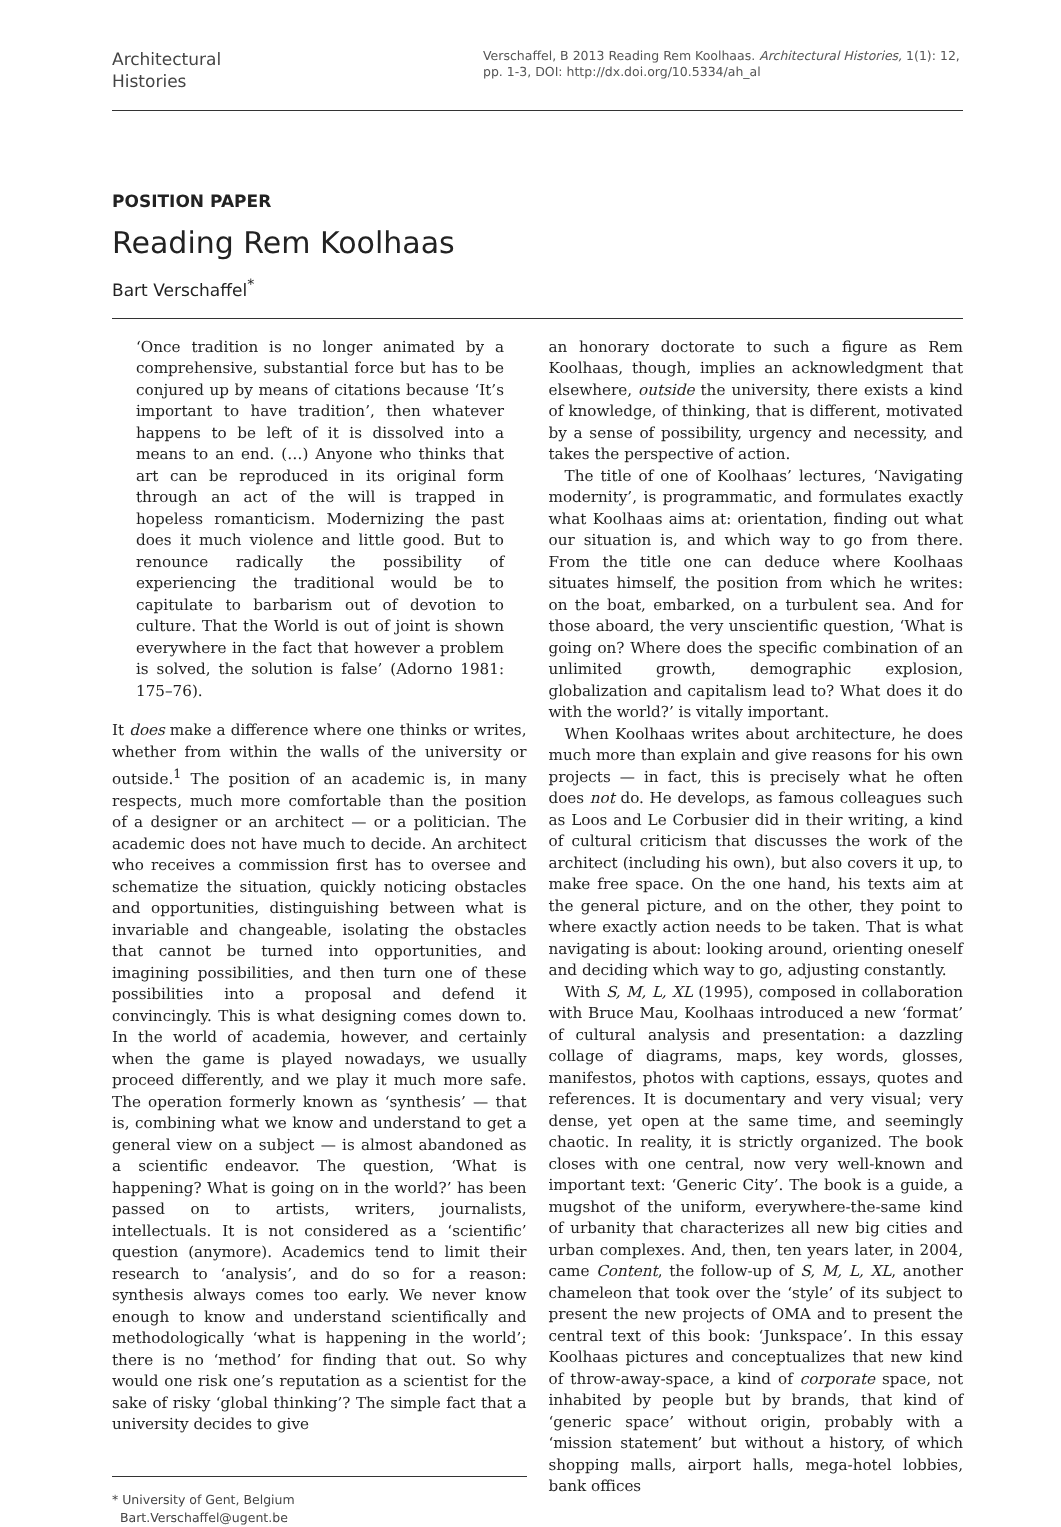Architectural
Histories
Verschaffel, B 2013 Reading Rem Koolhaas. Architectural Histories, 1(1): 12, pp. 1-3, DOI: http://dx.doi.org/10.5334/ah_al
POSITION PAPER
Reading Rem Koolhaas
Bart Verschaffel<sup>*</sup>
‘Once tradition is no longer animated by a comprehensive, substantial force but has to be conjured up by means of citations because ‘It’s important to have tradition’, then whatever happens to be left of it is dissolved into a means to an end. (…) Anyone who thinks that art can be reproduced in its original form through an act of the will is trapped in hopeless romanticism. Modernizing the past does it much violence and little good. But to renounce radically the possibility of experiencing the traditional would be to capitulate to barbarism out of devotion to culture. That the World is out of joint is shown everywhere in the fact that however a problem is solved, the solution is false’ (Adorno 1981: 175–76).
It does make a difference where one thinks or writes, whether from within the walls of the university or outside.<sup>1</sup> The position of an academic is, in many respects, much more comfortable than the position of a designer or an architect — or a politician. The academic does not have much to decide. An architect who receives a commission first has to oversee and schematize the situation, quickly noticing obstacles and opportunities, distinguishing between what is invariable and changeable, isolating the obstacles that cannot be turned into opportunities, and imagining possibilities, and then turn one of these possibilities into a proposal and defend it convincingly. This is what designing comes down to. In the world of academia, however, and certainly when the game is played nowadays, we usually proceed differently, and we play it much more safe. The operation formerly known as ‘synthesis’ — that is, combining what we know and understand to get a general view on a subject — is almost abandoned as a scientific endeavor. The question, ‘What is happening? What is going on in the world?’ has been passed on to artists, writers, journalists, intellectuals. It is not considered as a ‘scientific’ question (anymore). Academics tend to limit their research to ‘analysis’, and do so for a reason: synthesis always comes too early. We never know enough to know and understand scientifically and methodologically ‘what is happening in the world’; there is no ‘method’ for finding that out. So why would one risk one’s reputation as a scientist for the sake of risky ‘global thinking’? The simple fact that a university decides to give
* University of Gent, Belgium
Bart.Verschaffel@ugent.be
an honorary doctorate to such a figure as Rem Koolhaas, though, implies an acknowledgment that elsewhere, outside the university, there exists a kind of knowledge, of thinking, that is different, motivated by a sense of possibility, urgency and necessity, and takes the perspective of action.
The title of one of Koolhaas’ lectures, ‘Navigating modernity’, is programmatic, and formulates exactly what Koolhaas aims at: orientation, finding out what our situation is, and which way to go from there. From the title one can deduce where Koolhaas situates himself, the position from which he writes: on the boat, embarked, on a turbulent sea. And for those aboard, the very unscientific question, ‘What is going on? Where does the specific combination of an unlimited growth, demographic explosion, globalization and capitalism lead to? What does it do with the world?’ is vitally important.
When Koolhaas writes about architecture, he does much more than explain and give reasons for his own projects — in fact, this is precisely what he often does not do. He develops, as famous colleagues such as Loos and Le Corbusier did in their writing, a kind of cultural criticism that discusses the work of the architect (including his own), but also covers it up, to make free space. On the one hand, his texts aim at the general picture, and on the other, they point to where exactly action needs to be taken. That is what navigating is about: looking around, orienting oneself and deciding which way to go, adjusting constantly.
With S, M, L, XL (1995), composed in collaboration with Bruce Mau, Koolhaas introduced a new ‘format’ of cultural analysis and presentation: a dazzling collage of diagrams, maps, key words, glosses, manifestos, photos with captions, essays, quotes and references. It is documentary and very visual; very dense, yet open at the same time, and seemingly chaotic. In reality, it is strictly organized. The book closes with one central, now very well-known and important text: ‘Generic City’. The book is a guide, a mugshot of the uniform, everywhere-the-same kind of urbanity that characterizes all new big cities and urban complexes. And, then, ten years later, in 2004, came Content, the follow-up of S, M, L, XL, another chameleon that took over the ‘style’ of its subject to present the new projects of OMA and to present the central text of this book: ‘Junkspace’. In this essay Koolhaas pictures and conceptualizes that new kind of throw-away-space, a kind of corporate space, not inhabited by people but by brands, that kind of ‘generic space’ without origin, probably with a ‘mission statement’ but without a history, of which shopping malls, airport halls, mega-hotel lobbies, bank offices